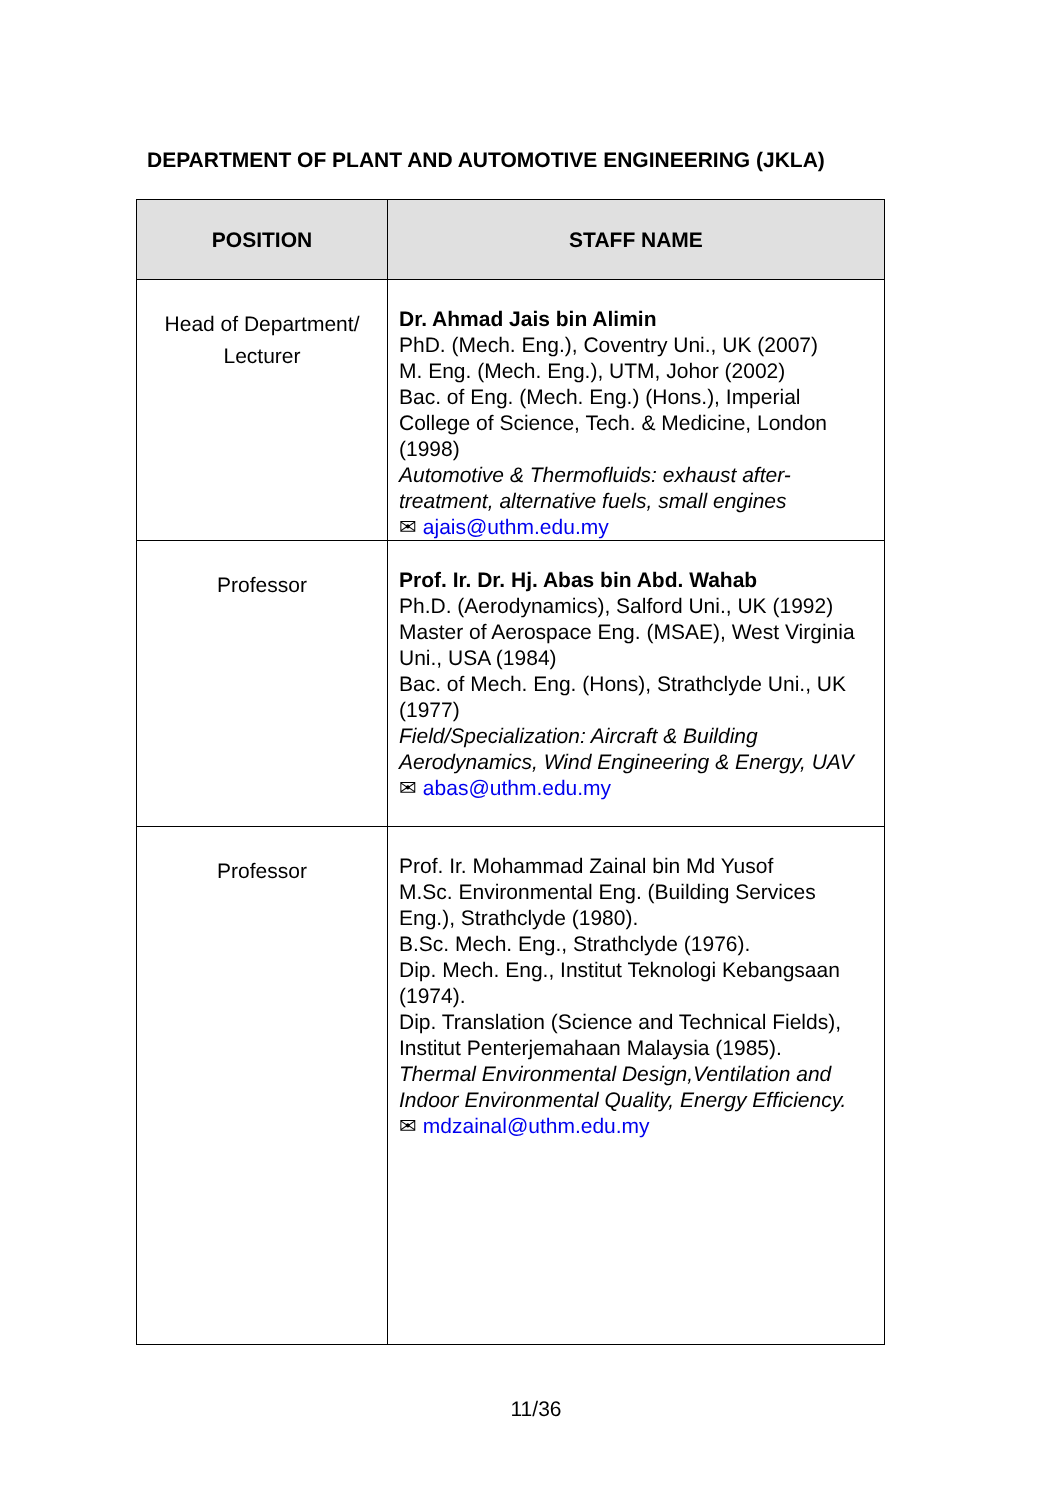DEPARTMENT OF PLANT AND AUTOMOTIVE ENGINEERING (JKLA)
| POSITION | STAFF NAME |
| --- | --- |
| Head of Department/ Lecturer | Dr. Ahmad Jais bin Alimin PhD. (Mech. Eng.), Coventry Uni., UK (2007) M. Eng. (Mech. Eng.), UTM, Johor (2002) Bac. of Eng. (Mech. Eng.) (Hons.), Imperial College of Science, Tech. & Medicine, London (1998) Automotive & Thermofluids: exhaust after-treatment, alternative fuels, small engines ✉ ajais@uthm.edu.my |
| Professor | Prof. Ir. Dr. Hj. Abas bin Abd. Wahab Ph.D. (Aerodynamics), Salford Uni., UK (1992) Master of Aerospace Eng. (MSAE), West Virginia Uni., USA (1984) Bac. of Mech. Eng. (Hons), Strathclyde Uni., UK (1977) Field/Specialization: Aircraft & Building Aerodynamics, Wind Engineering & Energy, UAV ✉ abas@uthm.edu.my |
| Professor | Prof. Ir. Mohammad Zainal bin Md Yusof M.Sc. Environmental Eng. (Building Services Eng.), Strathclyde (1980). B.Sc. Mech. Eng., Strathclyde (1976). Dip. Mech. Eng., Institut Teknologi Kebangsaan (1974). Dip. Translation (Science and Technical Fields), Institut Penterjemahaan Malaysia (1985). Thermal Environmental Design,Ventilation and Indoor Environmental Quality, Energy Efficiency. ✉ mdzainal@uthm.edu.my |
11/36